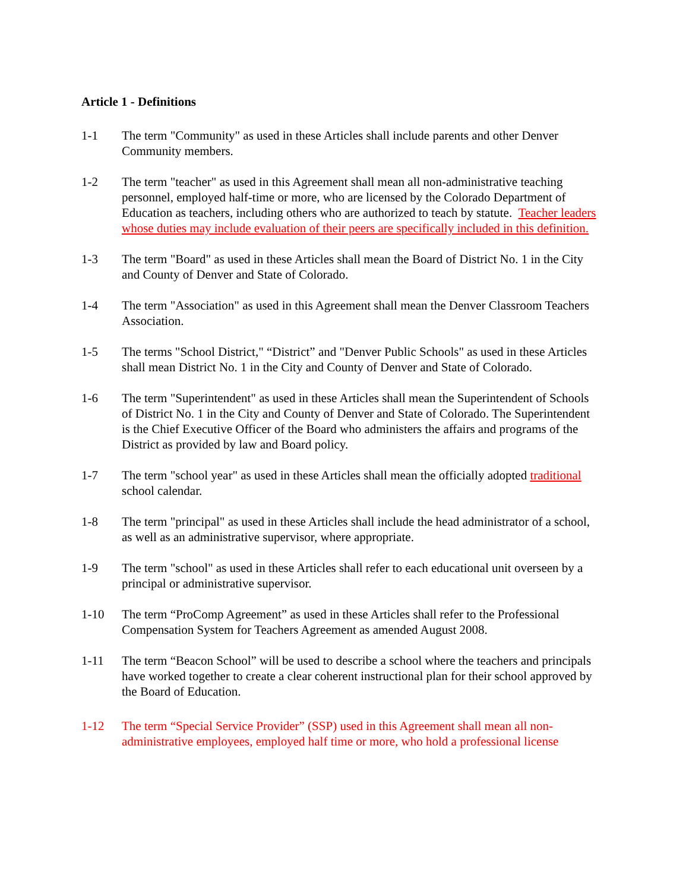Article 1 - Definitions
1-1 The term "Community" as used in these Articles shall include parents and other Denver Community members.
1-2 The term "teacher" as used in this Agreement shall mean all non-administrative teaching personnel, employed half-time or more, who are licensed by the Colorado Department of Education as teachers, including others who are authorized to teach by statute. Teacher leaders whose duties may include evaluation of their peers are specifically included in this definition.
1-3 The term "Board" as used in these Articles shall mean the Board of District No. 1 in the City and County of Denver and State of Colorado.
1-4 The term "Association" as used in this Agreement shall mean the Denver Classroom Teachers Association.
1-5 The terms "School District," “District” and "Denver Public Schools" as used in these Articles shall mean District No. 1 in the City and County of Denver and State of Colorado.
1-6 The term "Superintendent" as used in these Articles shall mean the Superintendent of Schools of District No. 1 in the City and County of Denver and State of Colorado. The Superintendent is the Chief Executive Officer of the Board who administers the affairs and programs of the District as provided by law and Board policy.
1-7 The term "school year" as used in these Articles shall mean the officially adopted traditional school calendar.
1-8 The term "principal" as used in these Articles shall include the head administrator of a school, as well as an administrative supervisor, where appropriate.
1-9 The term "school" as used in these Articles shall refer to each educational unit overseen by a principal or administrative supervisor.
1-10 The term “ProComp Agreement” as used in these Articles shall refer to the Professional Compensation System for Teachers Agreement as amended August 2008.
1-11 The term “Beacon School” will be used to describe a school where the teachers and principals have worked together to create a clear coherent instructional plan for their school approved by the Board of Education.
1-12 The term “Special Service Provider” (SSP) used in this Agreement shall mean all non-administrative employees, employed half time or more, who hold a professional license